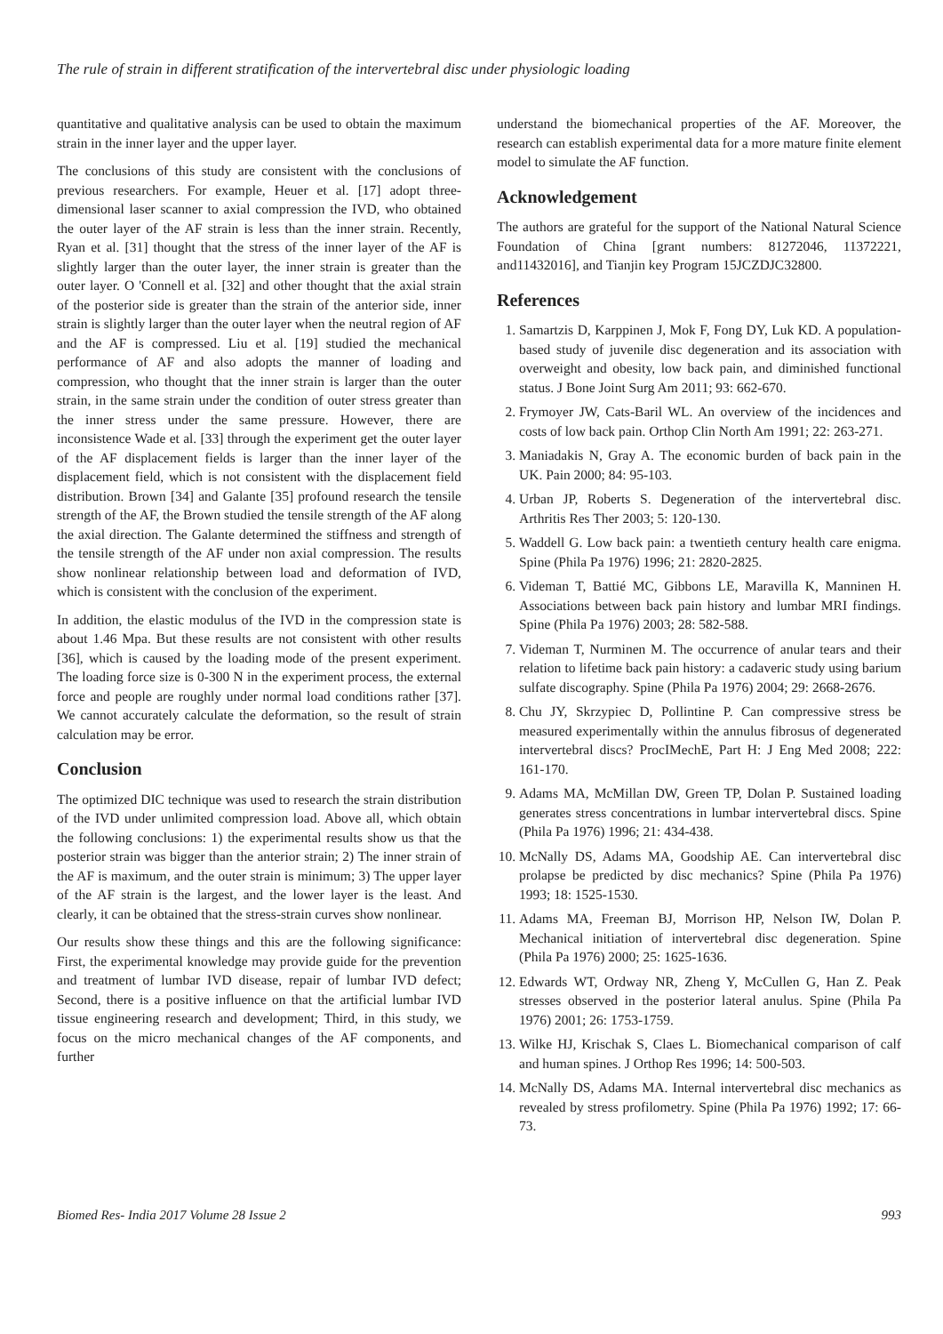The rule of strain in different stratification of the intervertebral disc under physiologic loading
quantitative and qualitative analysis can be used to obtain the maximum strain in the inner layer and the upper layer.
The conclusions of this study are consistent with the conclusions of previous researchers. For example, Heuer et al. [17] adopt three-dimensional laser scanner to axial compression the IVD, who obtained the outer layer of the AF strain is less than the inner strain. Recently, Ryan et al. [31] thought that the stress of the inner layer of the AF is slightly larger than the outer layer, the inner strain is greater than the outer layer. O 'Connell et al. [32] and other thought that the axial strain of the posterior side is greater than the strain of the anterior side, inner strain is slightly larger than the outer layer when the neutral region of AF and the AF is compressed. Liu et al. [19] studied the mechanical performance of AF and also adopts the manner of loading and compression, who thought that the inner strain is larger than the outer strain, in the same strain under the condition of outer stress greater than the inner stress under the same pressure. However, there are inconsistence Wade et al. [33] through the experiment get the outer layer of the AF displacement fields is larger than the inner layer of the displacement field, which is not consistent with the displacement field distribution. Brown [34] and Galante [35] profound research the tensile strength of the AF, the Brown studied the tensile strength of the AF along the axial direction. The Galante determined the stiffness and strength of the tensile strength of the AF under non axial compression. The results show nonlinear relationship between load and deformation of IVD, which is consistent with the conclusion of the experiment.
In addition, the elastic modulus of the IVD in the compression state is about 1.46 Mpa. But these results are not consistent with other results [36], which is caused by the loading mode of the present experiment. The loading force size is 0-300 N in the experiment process, the external force and people are roughly under normal load conditions rather [37]. We cannot accurately calculate the deformation, so the result of strain calculation may be error.
Conclusion
The optimized DIC technique was used to research the strain distribution of the IVD under unlimited compression load. Above all, which obtain the following conclusions: 1) the experimental results show us that the posterior strain was bigger than the anterior strain; 2) The inner strain of the AF is maximum, and the outer strain is minimum; 3) The upper layer of the AF strain is the largest, and the lower layer is the least. And clearly, it can be obtained that the stress-strain curves show nonlinear.
Our results show these things and this are the following significance: First, the experimental knowledge may provide guide for the prevention and treatment of lumbar IVD disease, repair of lumbar IVD defect; Second, there is a positive influence on that the artificial lumbar IVD tissue engineering research and development; Third, in this study, we focus on the micro mechanical changes of the AF components, and further
understand the biomechanical properties of the AF. Moreover, the research can establish experimental data for a more mature finite element model to simulate the AF function.
Acknowledgement
The authors are grateful for the support of the National Natural Science Foundation of China [grant numbers: 81272046, 11372221, and11432016], and Tianjin key Program 15JCZDJC32800.
References
1. Samartzis D, Karppinen J, Mok F, Fong DY, Luk KD. A population-based study of juvenile disc degeneration and its association with overweight and obesity, low back pain, and diminished functional status. J Bone Joint Surg Am 2011; 93: 662-670.
2. Frymoyer JW, Cats-Baril WL. An overview of the incidences and costs of low back pain. Orthop Clin North Am 1991; 22: 263-271.
3. Maniadakis N, Gray A. The economic burden of back pain in the UK. Pain 2000; 84: 95-103.
4. Urban JP, Roberts S. Degeneration of the intervertebral disc. Arthritis Res Ther 2003; 5: 120-130.
5. Waddell G. Low back pain: a twentieth century health care enigma. Spine (Phila Pa 1976) 1996; 21: 2820-2825.
6. Videman T, Battié MC, Gibbons LE, Maravilla K, Manninen H. Associations between back pain history and lumbar MRI findings. Spine (Phila Pa 1976) 2003; 28: 582-588.
7. Videman T, Nurminen M. The occurrence of anular tears and their relation to lifetime back pain history: a cadaveric study using barium sulfate discography. Spine (Phila Pa 1976) 2004; 29: 2668-2676.
8. Chu JY, Skrzypiec D, Pollintine P. Can compressive stress be measured experimentally within the annulus fibrosus of degenerated intervertebral discs? ProcIMechE, Part H: J Eng Med 2008; 222: 161-170.
9. Adams MA, McMillan DW, Green TP, Dolan P. Sustained loading generates stress concentrations in lumbar intervertebral discs. Spine (Phila Pa 1976) 1996; 21: 434-438.
10. McNally DS, Adams MA, Goodship AE. Can intervertebral disc prolapse be predicted by disc mechanics? Spine (Phila Pa 1976) 1993; 18: 1525-1530.
11. Adams MA, Freeman BJ, Morrison HP, Nelson IW, Dolan P. Mechanical initiation of intervertebral disc degeneration. Spine (Phila Pa 1976) 2000; 25: 1625-1636.
12. Edwards WT, Ordway NR, Zheng Y, McCullen G, Han Z. Peak stresses observed in the posterior lateral anulus. Spine (Phila Pa 1976) 2001; 26: 1753-1759.
13. Wilke HJ, Krischak S, Claes L. Biomechanical comparison of calf and human spines. J Orthop Res 1996; 14: 500-503.
14. McNally DS, Adams MA. Internal intervertebral disc mechanics as revealed by stress profilometry. Spine (Phila Pa 1976) 1992; 17: 66-73.
Biomed Res- India 2017 Volume 28 Issue 2 993